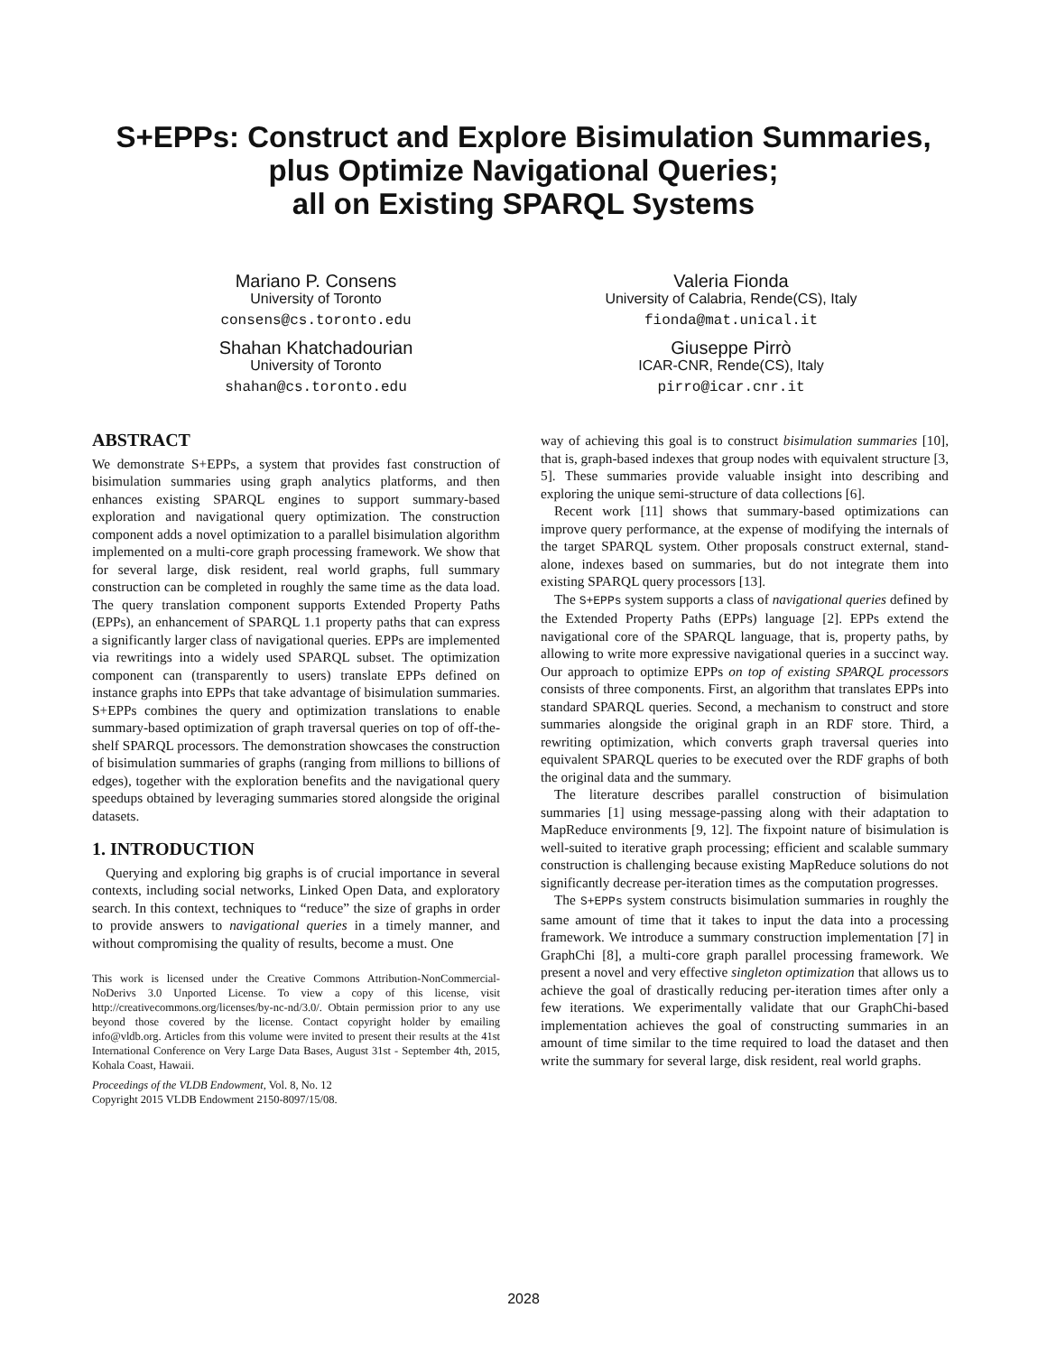S+EPPs: Construct and Explore Bisimulation Summaries,
plus Optimize Navigational Queries;
all on Existing SPARQL Systems
Mariano P. Consens
University of Toronto
consens@cs.toronto.edu
Shahan Khatchadourian
University of Toronto
shahan@cs.toronto.edu
Valeria Fionda
University of Calabria, Rende(CS), Italy
fionda@mat.unical.it
Giuseppe Pirrò
ICAR-CNR, Rende(CS), Italy
pirro@icar.cnr.it
ABSTRACT
We demonstrate S+EPPs, a system that provides fast construction of bisimulation summaries using graph analytics platforms, and then enhances existing SPARQL engines to support summary-based exploration and navigational query optimization. The construction component adds a novel optimization to a parallel bisimulation algorithm implemented on a multi-core graph processing framework. We show that for several large, disk resident, real world graphs, full summary construction can be completed in roughly the same time as the data load. The query translation component supports Extended Property Paths (EPPs), an enhancement of SPARQL 1.1 property paths that can express a significantly larger class of navigational queries. EPPs are implemented via rewritings into a widely used SPARQL subset. The optimization component can (transparently to users) translate EPPs defined on instance graphs into EPPs that take advantage of bisimulation summaries. S+EPPs combines the query and optimization translations to enable summary-based optimization of graph traversal queries on top of off-the-shelf SPARQL processors. The demonstration showcases the construction of bisimulation summaries of graphs (ranging from millions to billions of edges), together with the exploration benefits and the navigational query speedups obtained by leveraging summaries stored alongside the original datasets.
1. INTRODUCTION
Querying and exploring big graphs is of crucial importance in several contexts, including social networks, Linked Open Data, and exploratory search. In this context, techniques to “reduce” the size of graphs in order to provide answers to navigational queries in a timely manner, and without compromising the quality of results, become a must. One
This work is licensed under the Creative Commons Attribution-NonCommercial-NoDerivs 3.0 Unported License. To view a copy of this license, visit http://creativecommons.org/licenses/by-nc-nd/3.0/. Obtain permission prior to any use beyond those covered by the license. Contact copyright holder by emailing info@vldb.org. Articles from this volume were invited to present their results at the 41st International Conference on Very Large Data Bases, August 31st - September 4th, 2015, Kohala Coast, Hawaii.
Proceedings of the VLDB Endowment, Vol. 8, No. 12
Copyright 2015 VLDB Endowment 2150-8097/15/08.
way of achieving this goal is to construct bisimulation summaries [10], that is, graph-based indexes that group nodes with equivalent structure [3, 5]. These summaries provide valuable insight into describing and exploring the unique semi-structure of data collections [6].
Recent work [11] shows that summary-based optimizations can improve query performance, at the expense of modifying the internals of the target SPARQL system. Other proposals construct external, stand-alone, indexes based on summaries, but do not integrate them into existing SPARQL query processors [13].
The S+EPPs system supports a class of navigational queries defined by the Extended Property Paths (EPPs) language [2]. EPPs extend the navigational core of the SPARQL language, that is, property paths, by allowing to write more expressive navigational queries in a succinct way. Our approach to optimize EPPs on top of existing SPARQL processors consists of three components. First, an algorithm that translates EPPs into standard SPARQL queries. Second, a mechanism to construct and store summaries alongside the original graph in an RDF store. Third, a rewriting optimization, which converts graph traversal queries into equivalent SPARQL queries to be executed over the RDF graphs of both the original data and the summary.
The literature describes parallel construction of bisimulation summaries [1] using message-passing along with their adaptation to MapReduce environments [9, 12]. The fixpoint nature of bisimulation is well-suited to iterative graph processing; efficient and scalable summary construction is challenging because existing MapReduce solutions do not significantly decrease per-iteration times as the computation progresses.
The S+EPPs system constructs bisimulation summaries in roughly the same amount of time that it takes to input the data into a processing framework. We introduce a summary construction implementation [7] in GraphChi [8], a multi-core graph parallel processing framework. We present a novel and very effective singleton optimization that allows us to achieve the goal of drastically reducing per-iteration times after only a few iterations. We experimentally validate that our GraphChi-based implementation achieves the goal of constructing summaries in an amount of time similar to the time required to load the dataset and then write the summary for several large, disk resident, real world graphs.
2028